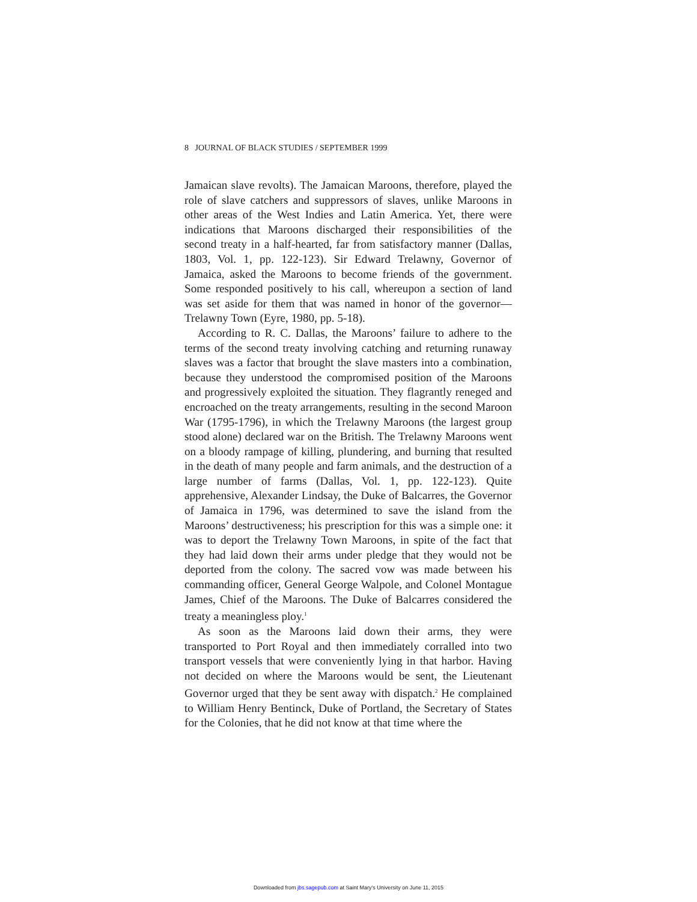8 JOURNAL OF BLACK STUDIES / SEPTEMBER 1999
Jamaican slave revolts). The Jamaican Maroons, therefore, played the role of slave catchers and suppressors of slaves, unlike Maroons in other areas of the West Indies and Latin America. Yet, there were indications that Maroons discharged their responsibilities of the second treaty in a half-hearted, far from satisfactory manner (Dallas, 1803, Vol. 1, pp. 122-123). Sir Edward Trelawny, Governor of Jamaica, asked the Maroons to become friends of the government. Some responded positively to his call, whereupon a section of land was set aside for them that was named in honor of the governor—Trelawny Town (Eyre, 1980, pp. 5-18).
According to R. C. Dallas, the Maroons’ failure to adhere to the terms of the second treaty involving catching and returning runaway slaves was a factor that brought the slave masters into a combination, because they understood the compromised position of the Maroons and progressively exploited the situation. They flagrantly reneged and encroached on the treaty arrangements, resulting in the second Maroon War (1795-1796), in which the Trelawny Maroons (the largest group stood alone) declared war on the British. The Trelawny Maroons went on a bloody rampage of killing, plundering, and burning that resulted in the death of many people and farm animals, and the destruction of a large number of farms (Dallas, Vol. 1, pp. 122-123). Quite apprehensive, Alexander Lindsay, the Duke of Balcarres, the Governor of Jamaica in 1796, was determined to save the island from the Maroons’ destructiveness; his prescription for this was a simple one: it was to deport the Trelawny Town Maroons, in spite of the fact that they had laid down their arms under pledge that they would not be deported from the colony. The sacred vow was made between his commanding officer, General George Walpole, and Colonel Montague James, Chief of the Maroons. The Duke of Balcarres considered the treaty a meaningless ploy.<sup>1</sup>
As soon as the Maroons laid down their arms, they were transported to Port Royal and then immediately corralled into two transport vessels that were conveniently lying in that harbor. Having not decided on where the Maroons would be sent, the Lieutenant Governor urged that they be sent away with dispatch.<sup>2</sup> He complained to William Henry Bentinck, Duke of Portland, the Secretary of States for the Colonies, that he did not know at that time where the
Downloaded from jbs.sagepub.com at Saint Mary's University on June 11, 2015